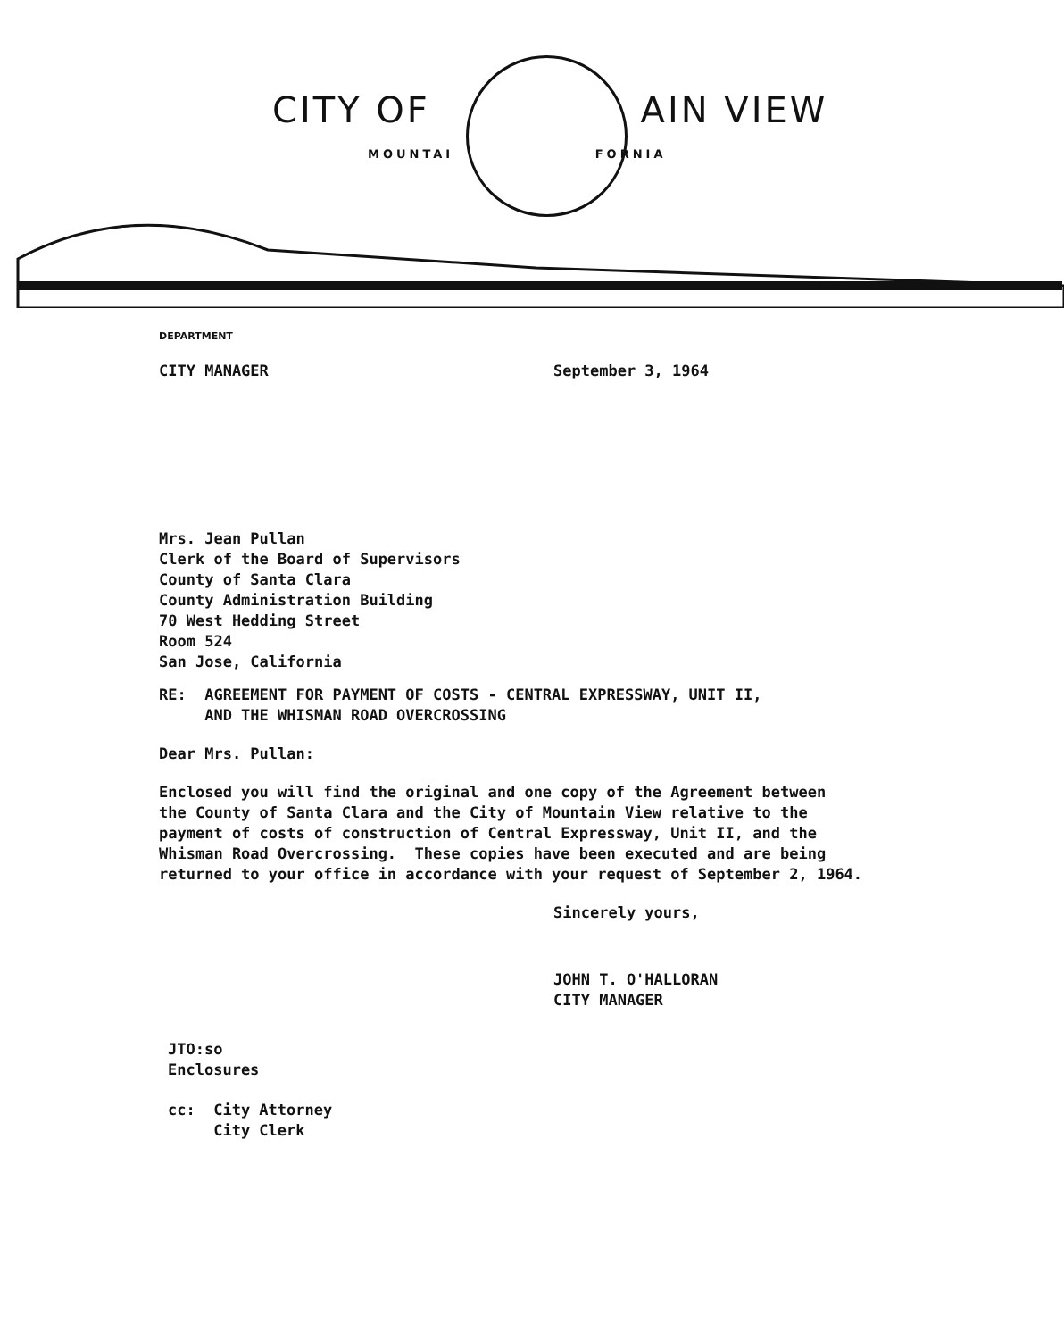CITY OF AIN VIEW
MOUNTAI FORNIA
DEPARTMENT
CITY MANAGER September 3, 1964
Mrs. Jean Pullan
Clerk of the Board of Supervisors
County of Santa Clara
County Administration Building
70 West Hedding Street
Room 524
San Jose, California
RE: AGREEMENT FOR PAYMENT OF COSTS - CENTRAL EXPRESSWAY, UNIT II,
AND THE WHISMAN ROAD OVERCROSSING
Dear Mrs. Pullan:
Enclosed you will find the original and one copy of the Agreement between
the County of Santa Clara and the City of Mountain View relative to the
payment of costs of construction of Central Expressway, Unit II, and the
Whisman Road Overcrossing. These copies have been executed and are being
returned to your office in accordance with your request of September 2, 1964.
Sincerely yours,
JOHN T. O'HALLORAN
CITY MANAGER
JTO:so
Enclosures
cc: City Attorney
City Clerk